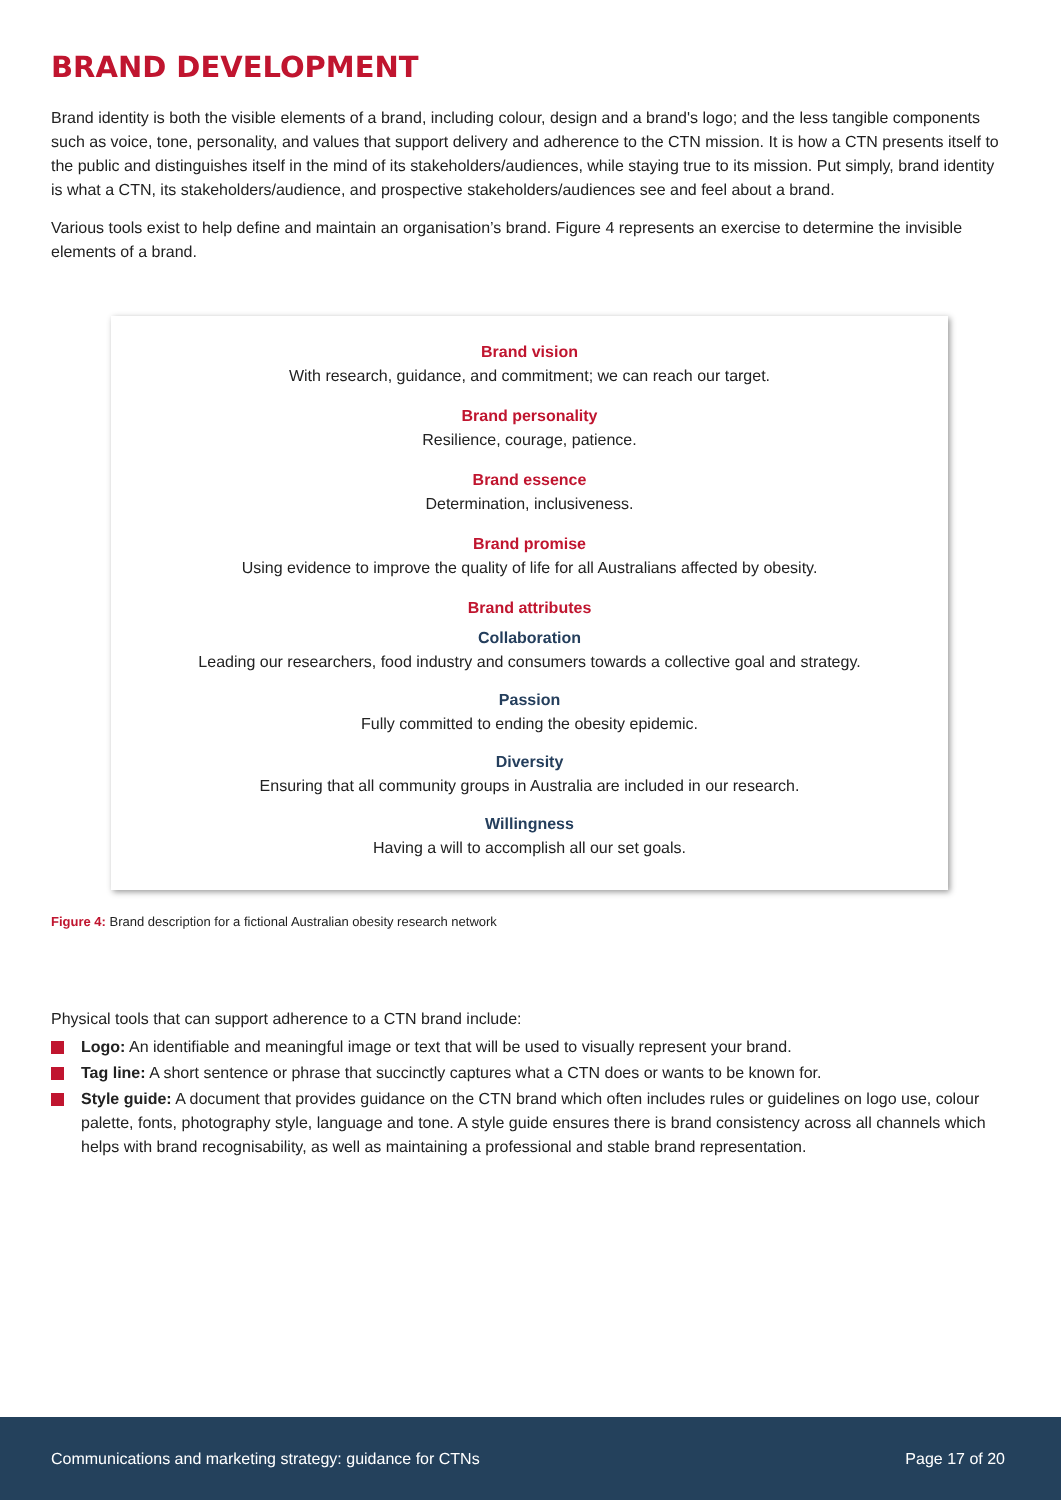BRAND DEVELOPMENT
Brand identity is both the visible elements of a brand, including colour, design and a brand's logo; and the less tangible components such as voice, tone, personality, and values that support delivery and adherence to the CTN mission. It is how a CTN presents itself to the public and distinguishes itself in the mind of its stakeholders/audiences, while staying true to its mission. Put simply, brand identity is what a CTN, its stakeholders/audience, and prospective stakeholders/audiences see and feel about a brand.
Various tools exist to help define and maintain an organisation’s brand. Figure 4 represents an exercise to determine the invisible elements of a brand.
Brand vision
With research, guidance, and commitment; we can reach our target.
Brand personality
Resilience, courage, patience.
Brand essence
Determination, inclusiveness.
Brand promise
Using evidence to improve the quality of life for all Australians affected by obesity.
Brand attributes
Collaboration
Leading our researchers, food industry and consumers towards a collective goal and strategy.
Passion
Fully committed to ending the obesity epidemic.
Diversity
Ensuring that all community groups in Australia are included in our research.
Willingness
Having a will to accomplish all our set goals.
Figure 4: Brand description for a fictional Australian obesity research network
Physical tools that can support adherence to a CTN brand include:
Logo: An identifiable and meaningful image or text that will be used to visually represent your brand.
Tag line: A short sentence or phrase that succinctly captures what a CTN does or wants to be known for.
Style guide: A document that provides guidance on the CTN brand which often includes rules or guidelines on logo use, colour palette, fonts, photography style, language and tone. A style guide ensures there is brand consistency across all channels which helps with brand recognisability, as well as maintaining a professional and stable brand representation.
Communications and marketing strategy: guidance for CTNs Page 17 of 20